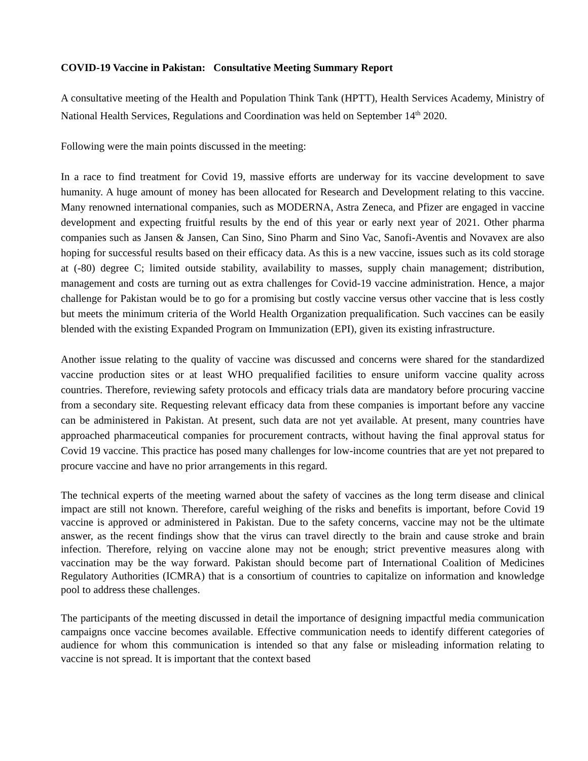COVID-19 Vaccine in Pakistan: Consultative Meeting Summary Report
A consultative meeting of the Health and Population Think Tank (HPTT), Health Services Academy, Ministry of National Health Services, Regulations and Coordination was held on September 14<sup>th</sup> 2020.
Following were the main points discussed in the meeting:
In a race to find treatment for Covid 19, massive efforts are underway for its vaccine development to save humanity. A huge amount of money has been allocated for Research and Development relating to this vaccine. Many renowned international companies, such as MODERNA, Astra Zeneca, and Pfizer are engaged in vaccine development and expecting fruitful results by the end of this year or early next year of 2021. Other pharma companies such as Jansen & Jansen, Can Sino, Sino Pharm and Sino Vac, Sanofi-Aventis and Novavex are also hoping for successful results based on their efficacy data. As this is a new vaccine, issues such as its cold storage at (-80) degree C; limited outside stability, availability to masses, supply chain management; distribution, management and costs are turning out as extra challenges for Covid-19 vaccine administration. Hence, a major challenge for Pakistan would be to go for a promising but costly vaccine versus other vaccine that is less costly but meets the minimum criteria of the World Health Organization prequalification. Such vaccines can be easily blended with the existing Expanded Program on Immunization (EPI), given its existing infrastructure.
Another issue relating to the quality of vaccine was discussed and concerns were shared for the standardized vaccine production sites or at least WHO prequalified facilities to ensure uniform vaccine quality across countries. Therefore, reviewing safety protocols and efficacy trials data are mandatory before procuring vaccine from a secondary site. Requesting relevant efficacy data from these companies is important before any vaccine can be administered in Pakistan. At present, such data are not yet available. At present, many countries have approached pharmaceutical companies for procurement contracts, without having the final approval status for Covid 19 vaccine. This practice has posed many challenges for low-income countries that are yet not prepared to procure vaccine and have no prior arrangements in this regard.
The technical experts of the meeting warned about the safety of vaccines as the long term disease and clinical impact are still not known. Therefore, careful weighing of the risks and benefits is important, before Covid 19 vaccine is approved or administered in Pakistan. Due to the safety concerns, vaccine may not be the ultimate answer, as the recent findings show that the virus can travel directly to the brain and cause stroke and brain infection. Therefore, relying on vaccine alone may not be enough; strict preventive measures along with vaccination may be the way forward. Pakistan should become part of International Coalition of Medicines Regulatory Authorities (ICMRA) that is a consortium of countries to capitalize on information and knowledge pool to address these challenges.
The participants of the meeting discussed in detail the importance of designing impactful media communication campaigns once vaccine becomes available. Effective communication needs to identify different categories of audience for whom this communication is intended so that any false or misleading information relating to vaccine is not spread. It is important that the context based